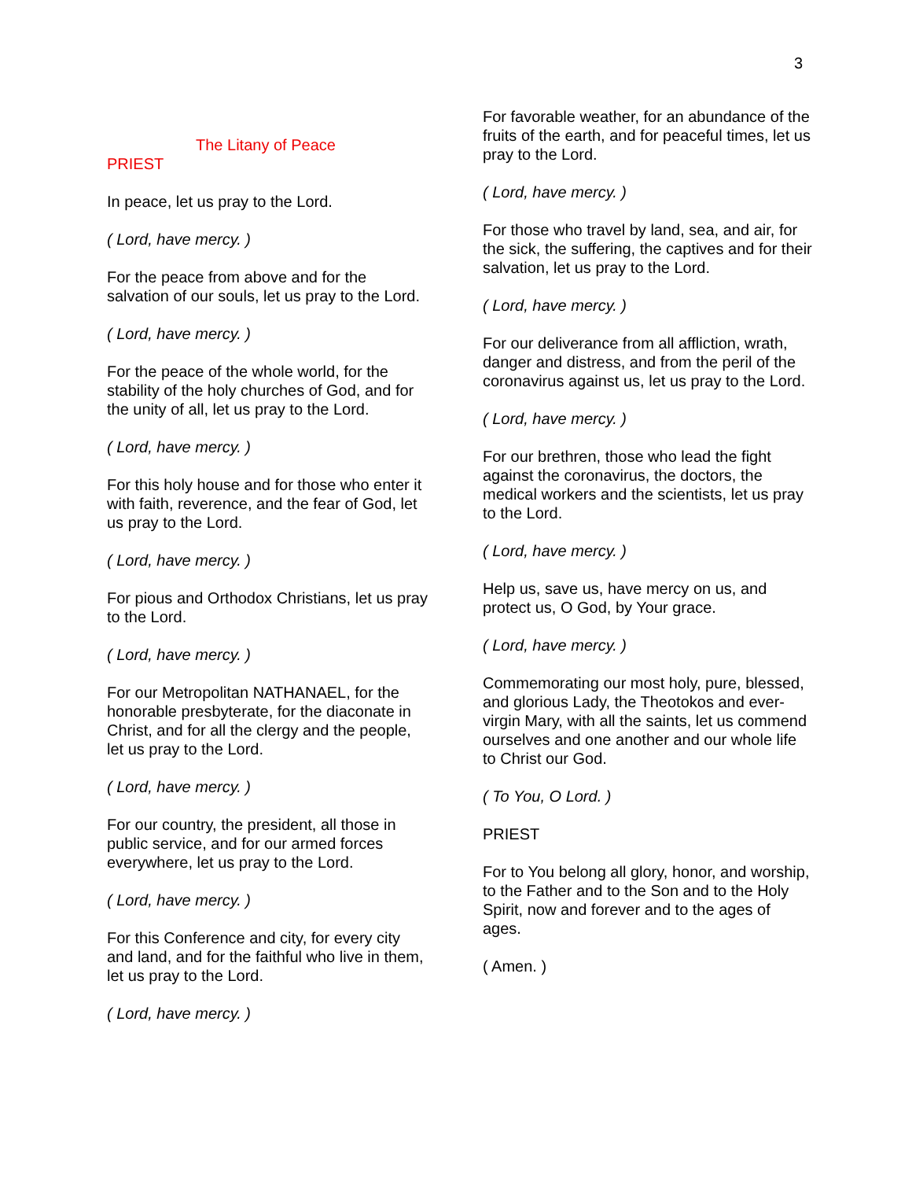3
The Litany of Peace
PRIEST
In peace, let us pray to the Lord.
( Lord, have mercy. )
For the peace from above and for the salvation of our souls, let us pray to the Lord.
( Lord, have mercy. )
For the peace of the whole world, for the stability of the holy churches of God, and for the unity of all, let us pray to the Lord.
( Lord, have mercy. )
For this holy house and for those who enter it with faith, reverence, and the fear of God, let us pray to the Lord.
( Lord, have mercy. )
For pious and Orthodox Christians, let us pray to the Lord.
( Lord, have mercy. )
For our Metropolitan NATHANAEL, for the honorable presbyterate, for the diaconate in Christ, and for all the clergy and the people, let us pray to the Lord.
( Lord, have mercy. )
For our country, the president, all those in public service, and for our armed forces everywhere, let us pray to the Lord.
( Lord, have mercy. )
For this Conference and city, for every city and land, and for the faithful who live in them, let us pray to the Lord.
( Lord, have mercy. )
For favorable weather, for an abundance of the fruits of the earth, and for peaceful times, let us pray to the Lord.
( Lord, have mercy. )
For those who travel by land, sea, and air, for the sick, the suffering, the captives and for their salvation, let us pray to the Lord.
( Lord, have mercy. )
For our deliverance from all affliction, wrath, danger and distress, and from the peril of the coronavirus against us, let us pray to the Lord.
( Lord, have mercy. )
For our brethren, those who lead the fight against the coronavirus, the doctors, the medical workers and the scientists, let us pray to the Lord.
( Lord, have mercy. )
Help us, save us, have mercy on us, and protect us, O God, by Your grace.
( Lord, have mercy. )
Commemorating our most holy, pure, blessed, and glorious Lady, the Theotokos and ever-virgin Mary, with all the saints, let us commend ourselves and one another and our whole life to Christ our God.
( To You, O Lord. )
PRIEST
For to You belong all glory, honor, and worship, to the Father and to the Son and to the Holy Spirit, now and forever and to the ages of ages.
( Amen. )